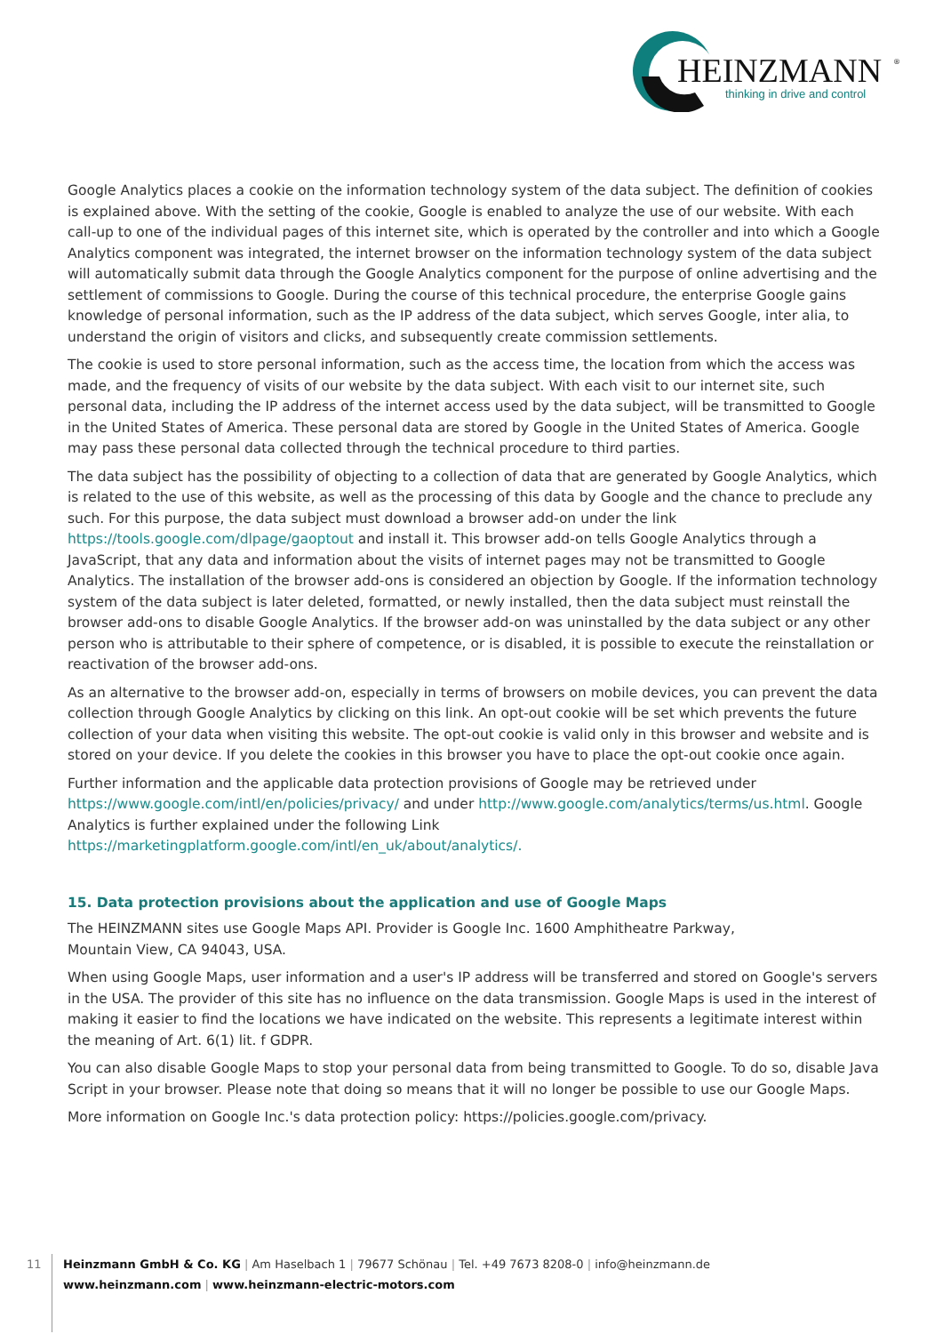HEINZMANN
®
thinking in drive and control
Google Analytics places a cookie on the information technology system of the data subject. The definition of cookies is explained above. With the setting of the cookie, Google is enabled to analyze the use of our website. With each call-up to one of the individual pages of this internet site, which is operated by the controller and into which a Google Analytics component was integrated, the internet browser on the information technology system of the data subject will automatically submit data through the Google Analytics component for the purpose of online advertising and the settlement of commissions to Google. During the course of this technical procedure, the enterprise Google gains knowledge of personal information, such as the IP address of the data subject, which serves Google, inter alia, to understand the origin of visitors and clicks, and subsequently create commission settlements.
The cookie is used to store personal information, such as the access time, the location from which the access was made, and the frequency of visits of our website by the data subject. With each visit to our internet site, such personal data, including the IP address of the internet access used by the data subject, will be transmitted to Google in the United States of America. These personal data are stored by Google in the United States of America. Google may pass these personal data collected through the technical procedure to third parties.
The data subject has the possibility of objecting to a collection of data that are generated by Google Analytics, which is related to the use of this website, as well as the processing of this data by Google and the chance to preclude any such. For this purpose, the data subject must download a browser add-on under the link https://tools.google.com/dlpage/gaoptout and install it. This browser add-on tells Google Analytics through a JavaScript, that any data and information about the visits of internet pages may not be transmitted to Google Analytics. The installation of the browser add-ons is considered an objection by Google. If the information technology system of the data subject is later deleted, formatted, or newly installed, then the data subject must reinstall the browser add-ons to disable Google Analytics. If the browser add-on was uninstalled by the data subject or any other person who is attributable to their sphere of competence, or is disabled, it is possible to execute the reinstallation or reactivation of the browser add-ons.
As an alternative to the browser add-on, especially in terms of browsers on mobile devices, you can prevent the data collection through Google Analytics by clicking on this link. An opt-out cookie will be set which prevents the future collection of your data when visiting this website. The opt-out cookie is valid only in this browser and website and is stored on your device. If you delete the cookies in this browser you have to place the opt-out cookie once again.
Further information and the applicable data protection provisions of Google may be retrieved under https://www.google.com/intl/en/policies/privacy/ and under http://www.google.com/analytics/terms/us.html. Google Analytics is further explained under the following Link https://marketingplatform.google.com/intl/en_uk/about/analytics/.
15. Data protection provisions about the application and use of Google Maps
The HEINZMANN sites use Google Maps API. Provider is Google Inc. 1600 Amphitheatre Parkway,
Mountain View, CA 94043, USA.
When using Google Maps, user information and a user's IP address will be transferred and stored on Google's servers in the USA. The provider of this site has no influence on the data transmission. Google Maps is used in the interest of making it easier to find the locations we have indicated on the website. This represents a legitimate interest within the meaning of Art. 6(1) lit. f GDPR.
You can also disable Google Maps to stop your personal data from being transmitted to Google. To do so, disable Java Script in your browser. Please note that doing so means that it will no longer be possible to use our Google Maps.
More information on Google Inc.'s data protection policy: https://policies.google.com/privacy.
11
Heinzmann GmbH & Co. KG | Am Haselbach 1 | 79677 Schönau | Tel. +49 7673 8208-0 | info@heinzmann.de
www.heinzmann.com | www.heinzmann-electric-motors.com